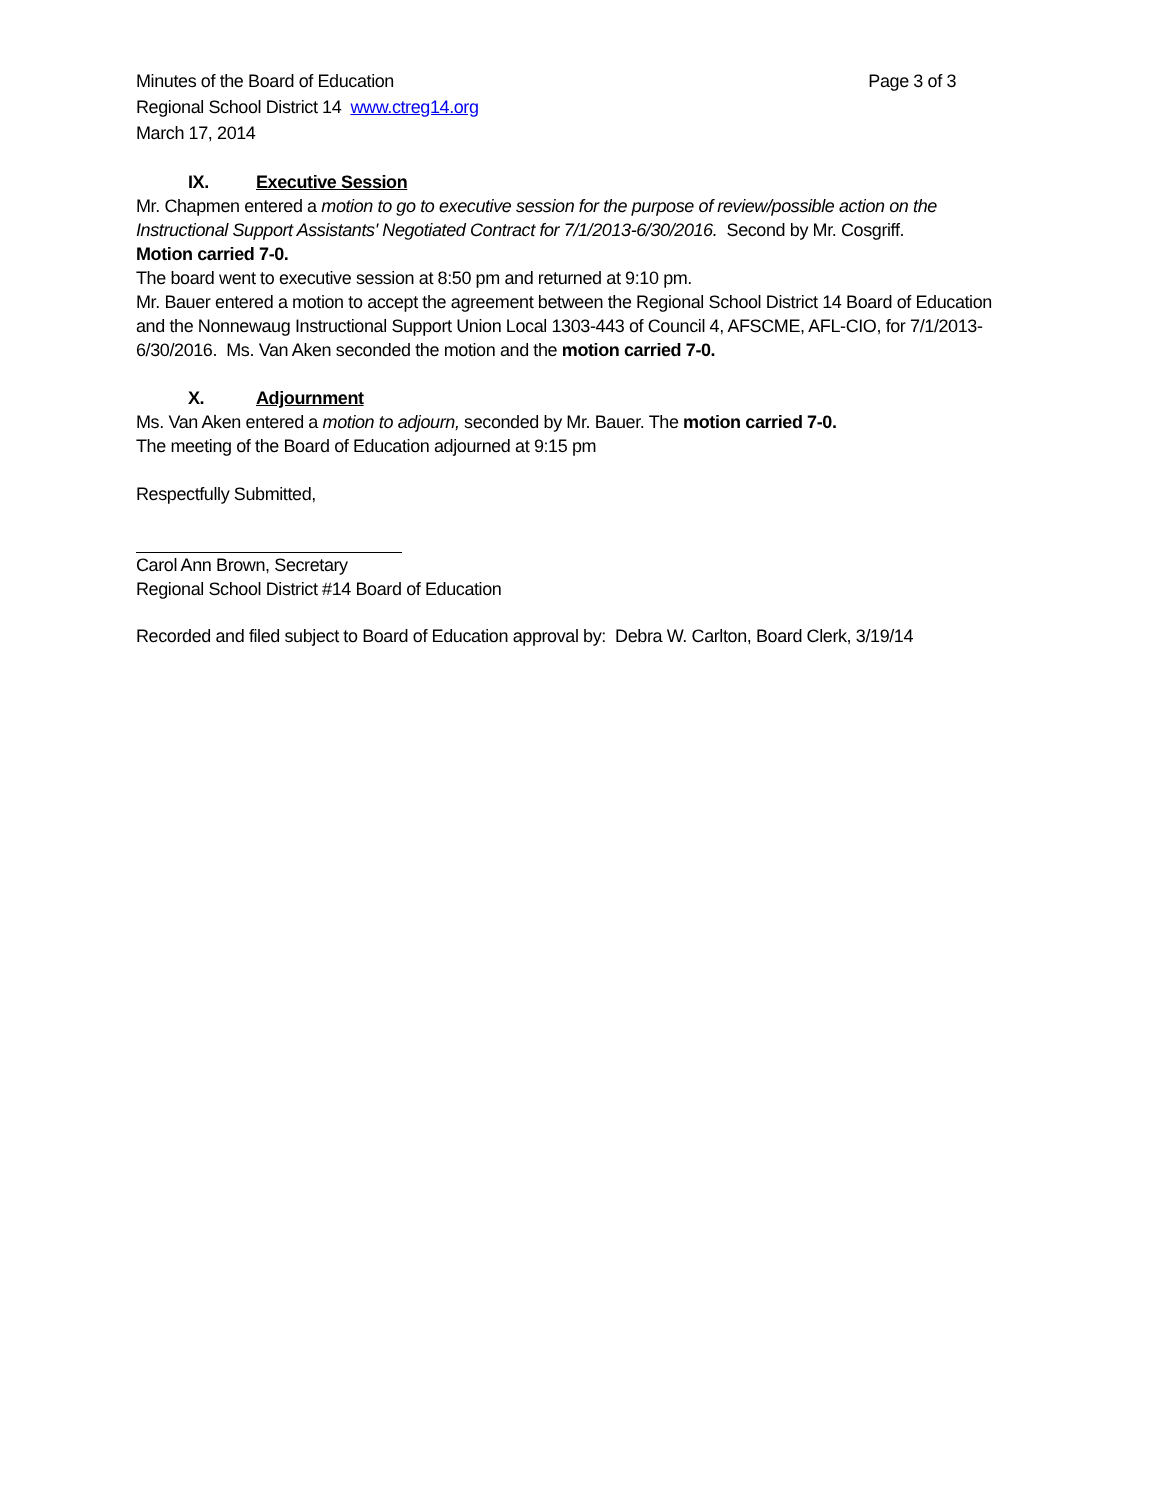Minutes of the Board of Education Page 3 of 3
Regional School District 14 www.ctreg14.org
March 17, 2014
IX. Executive Session
Mr. Chapmen entered a motion to go to executive session for the purpose of review/possible action on the Instructional Support Assistants' Negotiated Contract for 7/1/2013-6/30/2016. Second by Mr. Cosgriff.
Motion carried 7-0.
The board went to executive session at 8:50 pm and returned at 9:10 pm.
Mr. Bauer entered a motion to accept the agreement between the Regional School District 14 Board of Education and the Nonnewaug Instructional Support Union Local 1303-443 of Council 4, AFSCME, AFL-CIO, for 7/1/2013-6/30/2016. Ms. Van Aken seconded the motion and the motion carried 7-0.
X. Adjournment
Ms. Van Aken entered a motion to adjourn, seconded by Mr. Bauer. The motion carried 7-0.
The meeting of the Board of Education adjourned at 9:15 pm
Respectfully Submitted,
Carol Ann Brown, Secretary
Regional School District #14 Board of Education
Recorded and filed subject to Board of Education approval by: Debra W. Carlton, Board Clerk, 3/19/14